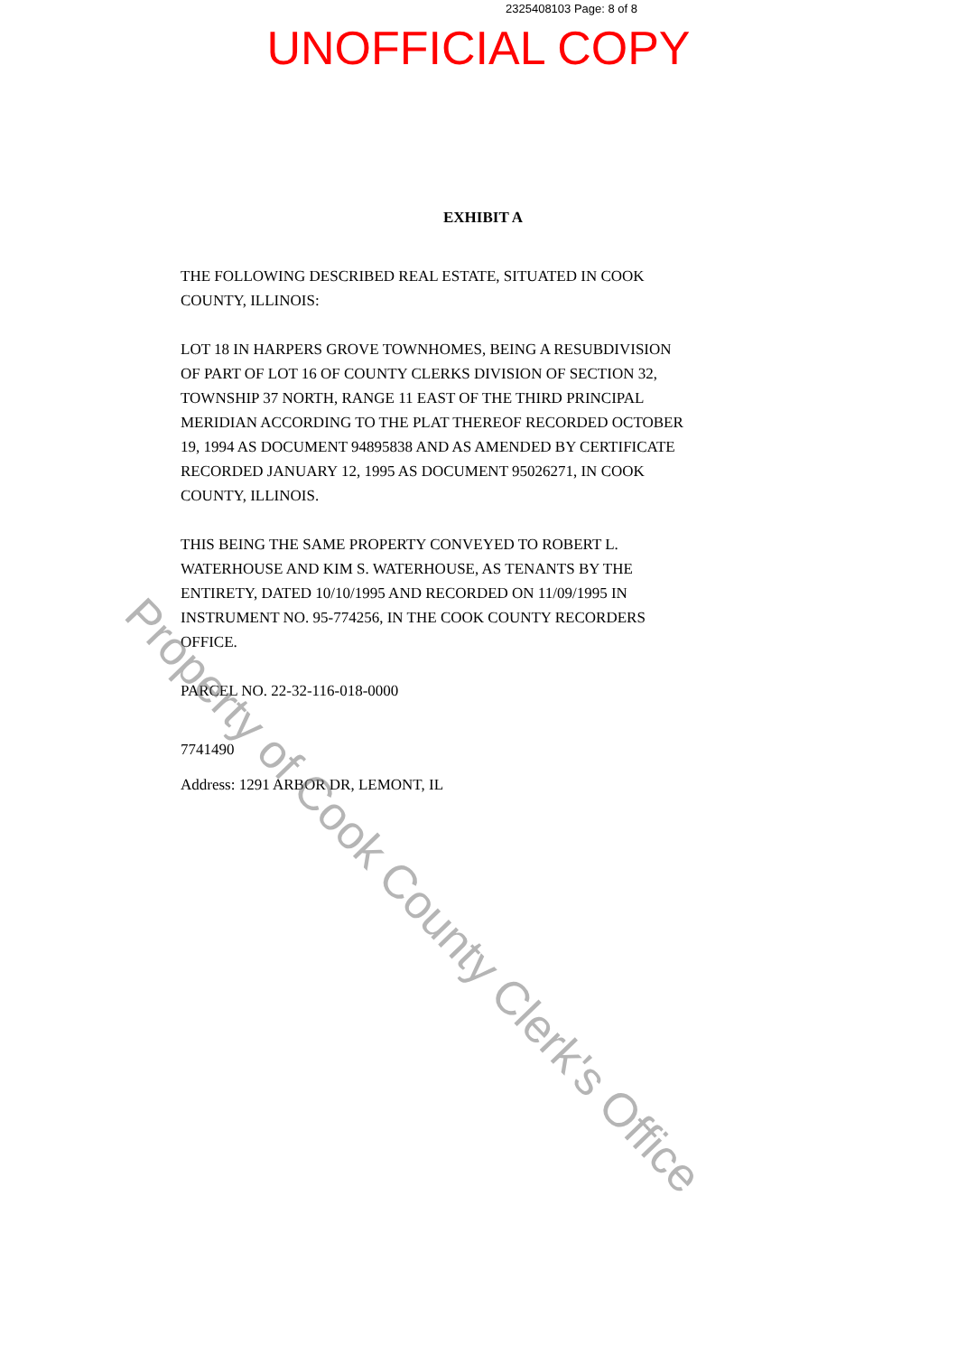2325408103 Page: 8 of 8
UNOFFICIAL COPY
EXHIBIT A
THE FOLLOWING DESCRIBED REAL ESTATE, SITUATED IN COOK COUNTY, ILLINOIS:
LOT 18 IN HARPERS GROVE TOWNHOMES, BEING A RESUBDIVISION OF PART OF LOT 16 OF COUNTY CLERKS DIVISION OF SECTION 32, TOWNSHIP 37 NORTH, RANGE 11 EAST OF THE THIRD PRINCIPAL MERIDIAN ACCORDING TO THE PLAT THEREOF RECORDED OCTOBER 19, 1994 AS DOCUMENT 94895838 AND AS AMENDED BY CERTIFICATE RECORDED JANUARY 12, 1995 AS DOCUMENT 95026271, IN COOK COUNTY, ILLINOIS.
THIS BEING THE SAME PROPERTY CONVEYED TO ROBERT L. WATERHOUSE AND KIM S. WATERHOUSE, AS TENANTS BY THE ENTIRETY, DATED 10/10/1995 AND RECORDED ON 11/09/1995 IN INSTRUMENT NO. 95-774256, IN THE COOK COUNTY RECORDERS OFFICE.
PARCEL NO. 22-32-116-018-0000
7741490
Address: 1291 ARBOR DR, LEMONT, IL
Property of Cook County Clerk's Office